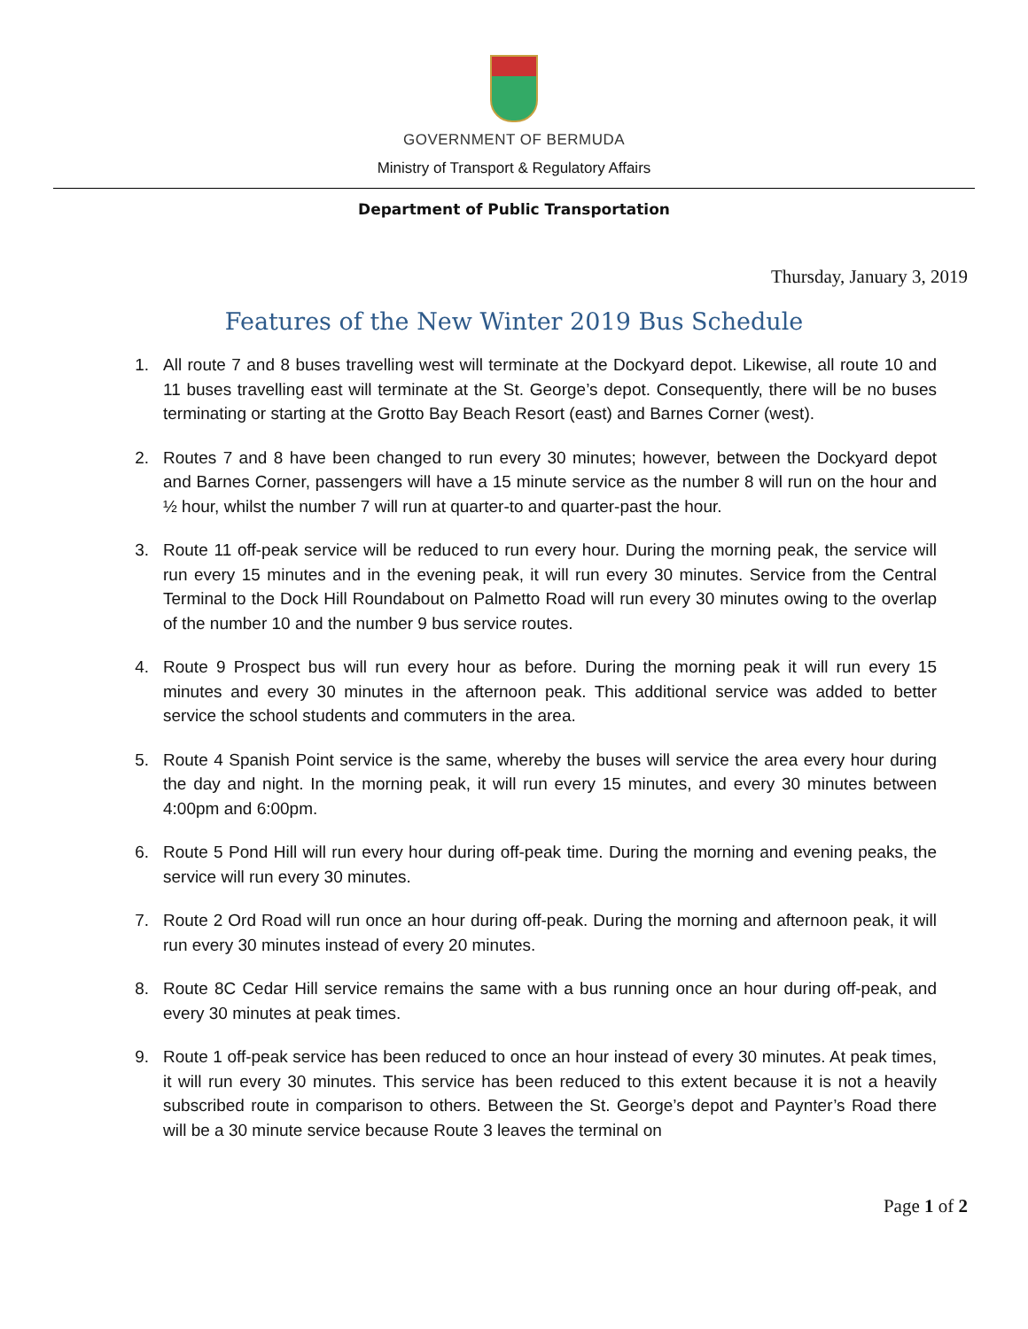GOVERNMENT OF BERMUDA
Ministry of Transport & Regulatory Affairs
Department of Public Transportation
Thursday, January 3, 2019
Features of the New Winter 2019 Bus Schedule
1. All route 7 and 8 buses travelling west will terminate at the Dockyard depot. Likewise, all route 10 and 11 buses travelling east will terminate at the St. George’s depot. Consequently, there will be no buses terminating or starting at the Grotto Bay Beach Resort (east) and Barnes Corner (west).
2. Routes 7 and 8 have been changed to run every 30 minutes; however, between the Dockyard depot and Barnes Corner, passengers will have a 15 minute service as the number 8 will run on the hour and ½ hour, whilst the number 7 will run at quarter-to and quarter-past the hour.
3. Route 11 off-peak service will be reduced to run every hour. During the morning peak, the service will run every 15 minutes and in the evening peak, it will run every 30 minutes. Service from the Central Terminal to the Dock Hill Roundabout on Palmetto Road will run every 30 minutes owing to the overlap of the number 10 and the number 9 bus service routes.
4. Route 9 Prospect bus will run every hour as before. During the morning peak it will run every 15 minutes and every 30 minutes in the afternoon peak. This additional service was added to better service the school students and commuters in the area.
5. Route 4 Spanish Point service is the same, whereby the buses will service the area every hour during the day and night. In the morning peak, it will run every 15 minutes, and every 30 minutes between 4:00pm and 6:00pm.
6. Route 5 Pond Hill will run every hour during off-peak time. During the morning and evening peaks, the service will run every 30 minutes.
7. Route 2 Ord Road will run once an hour during off-peak. During the morning and afternoon peak, it will run every 30 minutes instead of every 20 minutes.
8. Route 8C Cedar Hill service remains the same with a bus running once an hour during off-peak, and every 30 minutes at peak times.
9. Route 1 off-peak service has been reduced to once an hour instead of every 30 minutes. At peak times, it will run every 30 minutes. This service has been reduced to this extent because it is not a heavily subscribed route in comparison to others. Between the St. George’s depot and Paynter’s Road there will be a 30 minute service because Route 3 leaves the terminal on
Page 1 of 2